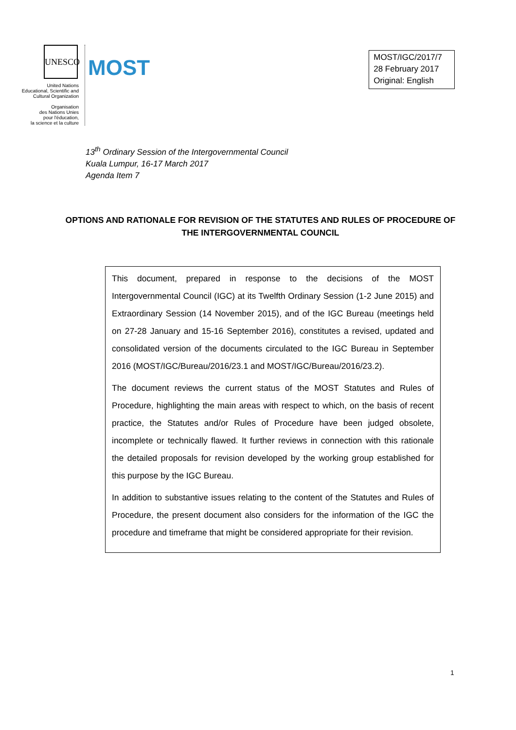UNESCO
United Nations
Educational, Scientific and
Cultural Organization
Organisation
des Nations Unies
pour l'éducation,
la science et la culture
MOST
MOST/IGC/2017/7
28 February 2017
Original: English
13<sup>th</sup> Ordinary Session of the Intergovernmental Council
Kuala Lumpur, 16-17 March 2017
Agenda Item 7
OPTIONS AND RATIONALE FOR REVISION OF THE STATUTES AND RULES OF PROCEDURE OF THE INTERGOVERNMENTAL COUNCIL
This document, prepared in response to the decisions of the MOST Intergovernmental Council (IGC) at its Twelfth Ordinary Session (1-2 June 2015) and Extraordinary Session (14 November 2015), and of the IGC Bureau (meetings held on 27-28 January and 15-16 September 2016), constitutes a revised, updated and consolidated version of the documents circulated to the IGC Bureau in September 2016 (MOST/IGC/Bureau/2016/23.1 and MOST/IGC/Bureau/2016/23.2).
The document reviews the current status of the MOST Statutes and Rules of Procedure, highlighting the main areas with respect to which, on the basis of recent practice, the Statutes and/or Rules of Procedure have been judged obsolete, incomplete or technically flawed. It further reviews in connection with this rationale the detailed proposals for revision developed by the working group established for this purpose by the IGC Bureau.
In addition to substantive issues relating to the content of the Statutes and Rules of Procedure, the present document also considers for the information of the IGC the procedure and timeframe that might be considered appropriate for their revision.
1